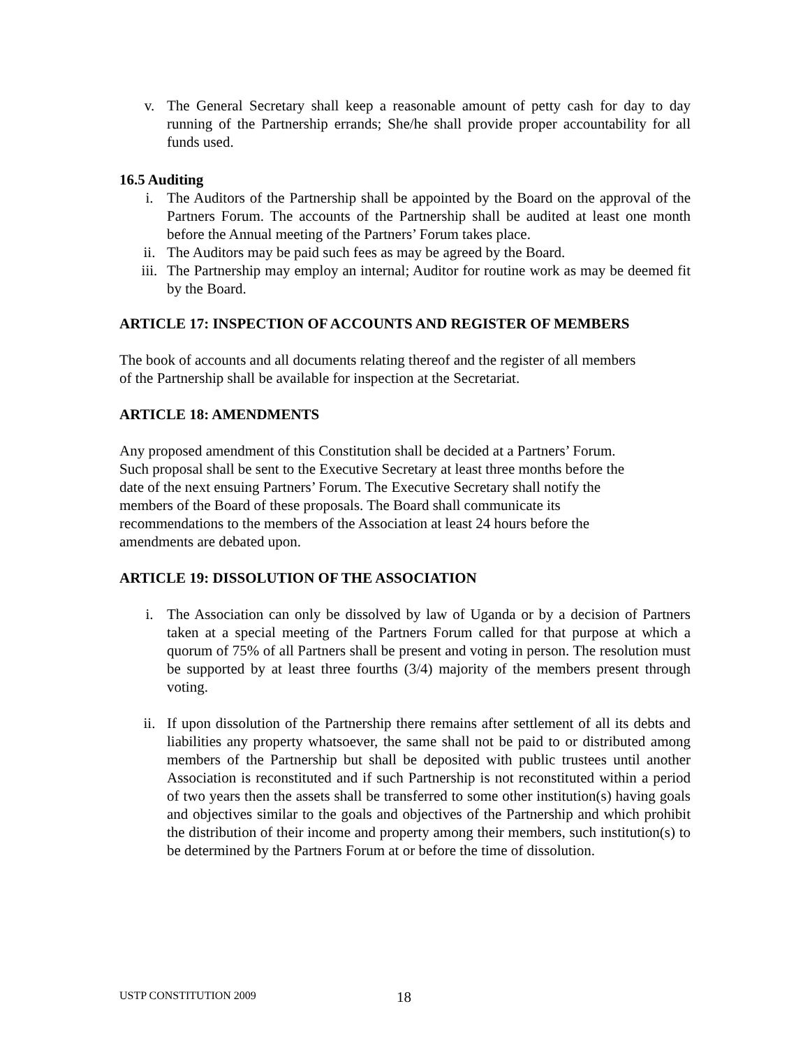v. The General Secretary shall keep a reasonable amount of petty cash for day to day running of the Partnership errands; She/he shall provide proper accountability for all funds used.
16.5 Auditing
i. The Auditors of the Partnership shall be appointed by the Board on the approval of the Partners Forum. The accounts of the Partnership shall be audited at least one month before the Annual meeting of the Partners’ Forum takes place.
ii. The Auditors may be paid such fees as may be agreed by the Board.
iii. The Partnership may employ an internal; Auditor for routine work as may be deemed fit by the Board.
ARTICLE 17: INSPECTION OF ACCOUNTS AND REGISTER OF MEMBERS
The book of accounts and all documents relating thereof and the register of all members
of the Partnership shall be available for inspection at the Secretariat.
ARTICLE 18: AMENDMENTS
Any proposed amendment of this Constitution shall be decided at a Partners’ Forum.
Such proposal shall be sent to the Executive Secretary at least three months before the
date of the next ensuing Partners’ Forum. The Executive Secretary shall notify the
members of the Board of these proposals. The Board shall communicate its
recommendations to the members of the Association at least 24 hours before the
amendments are debated upon.
ARTICLE 19: DISSOLUTION OF THE ASSOCIATION
i. The Association can only be dissolved by law of Uganda or by a decision of Partners taken at a special meeting of the Partners Forum called for that purpose at which a quorum of 75% of all Partners shall be present and voting in person. The resolution must be supported by at least three fourths (3/4) majority of the members present through voting.
ii. If upon dissolution of the Partnership there remains after settlement of all its debts and liabilities any property whatsoever, the same shall not be paid to or distributed among members of the Partnership but shall be deposited with public trustees until another Association is reconstituted and if such Partnership is not reconstituted within a period of two years then the assets shall be transferred to some other institution(s) having goals and objectives similar to the goals and objectives of the Partnership and which prohibit the distribution of their income and property among their members, such institution(s) to be determined by the Partners Forum at or before the time of dissolution.
USTP CONSTITUTION 2009 18